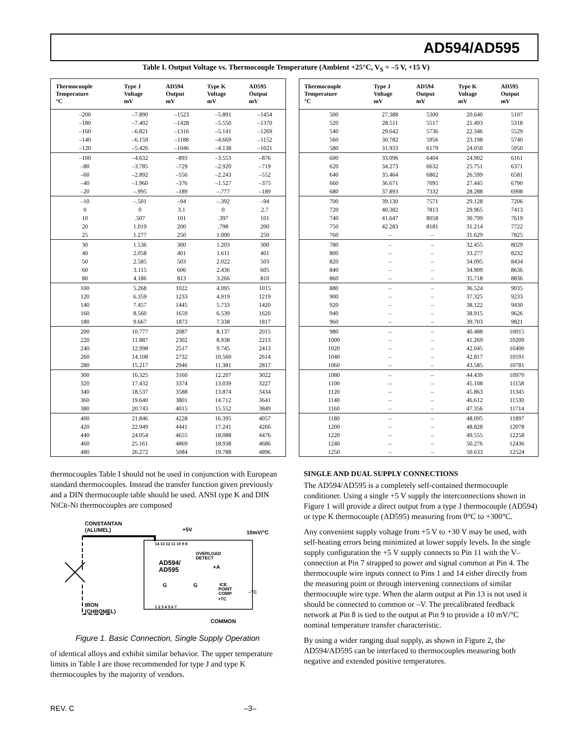AD594/AD595
Table I. Output Voltage vs. Thermocouple Temperature (Ambient +25°C, V<sub>S</sub> = –5 V, +15 V)
| Thermocouple Temperature °C | Type J Voltage mV | AD594 Output mV | Type K Voltage mV | AD595 Output mV |
| --- | --- | --- | --- | --- |
| –200 | –7.890 | –1523 | –5.891 | –1454 |
| –180 | –7.402 | –1428 | –5.550 | –1370 |
| –160 | –6.821 | –1316 | –5.141 | –1269 |
| –140 | –6.159 | –1188 | –4.669 | –1152 |
| –120 | –5.426 | –1046 | –4.138 | –1021 |
| –100 | –4.632 | –893 | –3.553 | –876 |
| –80 | –3.785 | –729 | –2.920 | –719 |
| –60 | –2.892 | –556 | –2.243 | –552 |
| –40 | –1.960 | –376 | –1.527 | –375 |
| –20 | –.995 | –189 | –.777 | –189 |
| –10 | –.501 | –94 | –.392 | –94 |
| 0 | 0 | 3.1 | 0 | 2.7 |
| 10 | .507 | 101 | .397 | 101 |
| 20 | 1.019 | 200 | .798 | 200 |
| 25 | 1.277 | 250 | 1.000 | 250 |
| 30 | 1.536 | 300 | 1.203 | 300 |
| 40 | 2.058 | 401 | 1.611 | 401 |
| 50 | 2.585 | 503 | 2.022 | 503 |
| 60 | 3.115 | 606 | 2.436 | 605 |
| 80 | 4.186 | 813 | 3.266 | 810 |
| 100 | 5.268 | 1022 | 4.095 | 1015 |
| 120 | 6.359 | 1233 | 4.919 | 1219 |
| 140 | 7.457 | 1445 | 5.733 | 1420 |
| 160 | 8.560 | 1659 | 6.539 | 1620 |
| 180 | 9.667 | 1873 | 7.338 | 1817 |
| 200 | 10.777 | 2087 | 8.137 | 2015 |
| 220 | 11.887 | 2302 | 8.938 | 2213 |
| 240 | 12.998 | 2517 | 9.745 | 2413 |
| 260 | 14.108 | 2732 | 10.560 | 2614 |
| 280 | 15.217 | 2946 | 11.381 | 2817 |
| 300 | 16.325 | 3160 | 12.207 | 3022 |
| 320 | 17.432 | 3374 | 13.039 | 3227 |
| 340 | 18.537 | 3588 | 13.874 | 3434 |
| 360 | 19.640 | 3801 | 14.712 | 3641 |
| 380 | 20.743 | 4015 | 15.552 | 3849 |
| 400 | 21.846 | 4228 | 16.395 | 4057 |
| 420 | 22.949 | 4441 | 17.241 | 4266 |
| 440 | 24.054 | 4655 | 18.088 | 4476 |
| 460 | 25.161 | 4869 | 18.938 | 4686 |
| 480 | 26.272 | 5084 | 19.788 | 4896 |
| Thermocouple Temperature °C | Type J Voltage mV | AD594 Output mV | Type K Voltage mV | AD595 Output mV |
| --- | --- | --- | --- | --- |
| 500 | 27.388 | 5300 | 20.640 | 5107 |
| 520 | 28.511 | 5517 | 21.493 | 5318 |
| 540 | 29.642 | 5736 | 22.346 | 5529 |
| 560 | 30.782 | 5956 | 23.198 | 5740 |
| 580 | 31.933 | 6179 | 24.050 | 5950 |
| 600 | 33.096 | 6404 | 24.902 | 6161 |
| 620 | 34.273 | 6632 | 25.751 | 6371 |
| 640 | 35.464 | 6862 | 26.599 | 6581 |
| 660 | 36.671 | 7095 | 27.445 | 6790 |
| 680 | 37.893 | 7332 | 28.288 | 6998 |
| 700 | 39.130 | 7571 | 29.128 | 7206 |
| 720 | 40.382 | 7813 | 29.965 | 7413 |
| 740 | 41.647 | 8058 | 30.799 | 7619 |
| 750 | 42.283 | 8181 | 31.214 | 7722 |
| 760 | – | – | 31.629 | 7825 |
| 780 | – | – | 32.455 | 8029 |
| 800 | – | – | 33.277 | 8232 |
| 820 | – | – | 34.095 | 8434 |
| 840 | – | – | 34.909 | 8636 |
| 860 | – | – | 35.718 | 8836 |
| 880 | – | – | 36.524 | 9035 |
| 900 | – | – | 37.325 | 9233 |
| 920 | – | – | 38.122 | 9430 |
| 940 | – | – | 38.915 | 9626 |
| 960 | – | – | 39.703 | 9821 |
| 980 | – | – | 40.488 | 10015 |
| 1000 | – | – | 41.269 | 10209 |
| 1020 | – | – | 42.045 | 10400 |
| 1040 | – | – | 42.817 | 10591 |
| 1060 | – | – | 43.585 | 10781 |
| 1080 | – | – | 44.439 | 10970 |
| 1100 | – | – | 45.108 | 11158 |
| 1120 | – | – | 45.863 | 11345 |
| 1140 | – | – | 46.612 | 11530 |
| 1160 | – | – | 47.356 | 11714 |
| 1180 | – | – | 48.095 | 11897 |
| 1200 | – | – | 48.828 | 12078 |
| 1220 | – | – | 49.555 | 12258 |
| 1240 | – | – | 50.276 | 12436 |
| 1250 | – | – | 50.633 | 12524 |
thermocouples Table I should not be used in conjunction with European standard thermocouples. Instead the transfer function given previously and a DIN thermocouple table should be used. ANSI type K and DIN NICR-NI thermocouples are composed
CONSTANTAN
(ALUMEL)
+5V
10mV/°C
AD594/
AD595
OVERLOAD
DETECT
+A
G
G
ICE
POINT
COMP.
+TC
–TC
IRON
(CHROMEL)
COMMON
14 13 12 11 10 9 8
1 2 3 4 5 6 7
Figure 1. Basic Connection, Single Supply Operation
of identical alloys and exhibit similar behavior. The upper temperature limits in Table I are those recommended for type J and type K thermocouples by the majority of vendors.
SINGLE AND DUAL SUPPLY CONNECTIONS
The AD594/AD595 is a completely self-contained thermocouple conditioner. Using a single +5 V supply the interconnections shown in Figure 1 will provide a direct output from a type J thermocouple (AD594) or type K thermocouple (AD595) measuring from 0°C to +300°C.
Any convenient supply voltage from +5 V to +30 V may be used, with self-heating errors being minimized at lower supply levels. In the single supply configuration the +5 V supply connects to Pin 11 with the V– connection at Pin 7 strapped to power and signal common at Pin 4. The thermocouple wire inputs connect to Pins 1 and 14 either directly from the measuring point or through intervening connections of similar thermocouple wire type. When the alarm output at Pin 13 is not used it should be connected to common or –V. The precalibrated feedback network at Pin 8 is tied to the output at Pin 9 to provide a 10 mV/°C nominal temperature transfer characteristic.
By using a wider ranging dual supply, as shown in Figure 2, the AD594/AD595 can be interfaced to thermocouples measuring both negative and extended positive temperatures.
REV. C –3–